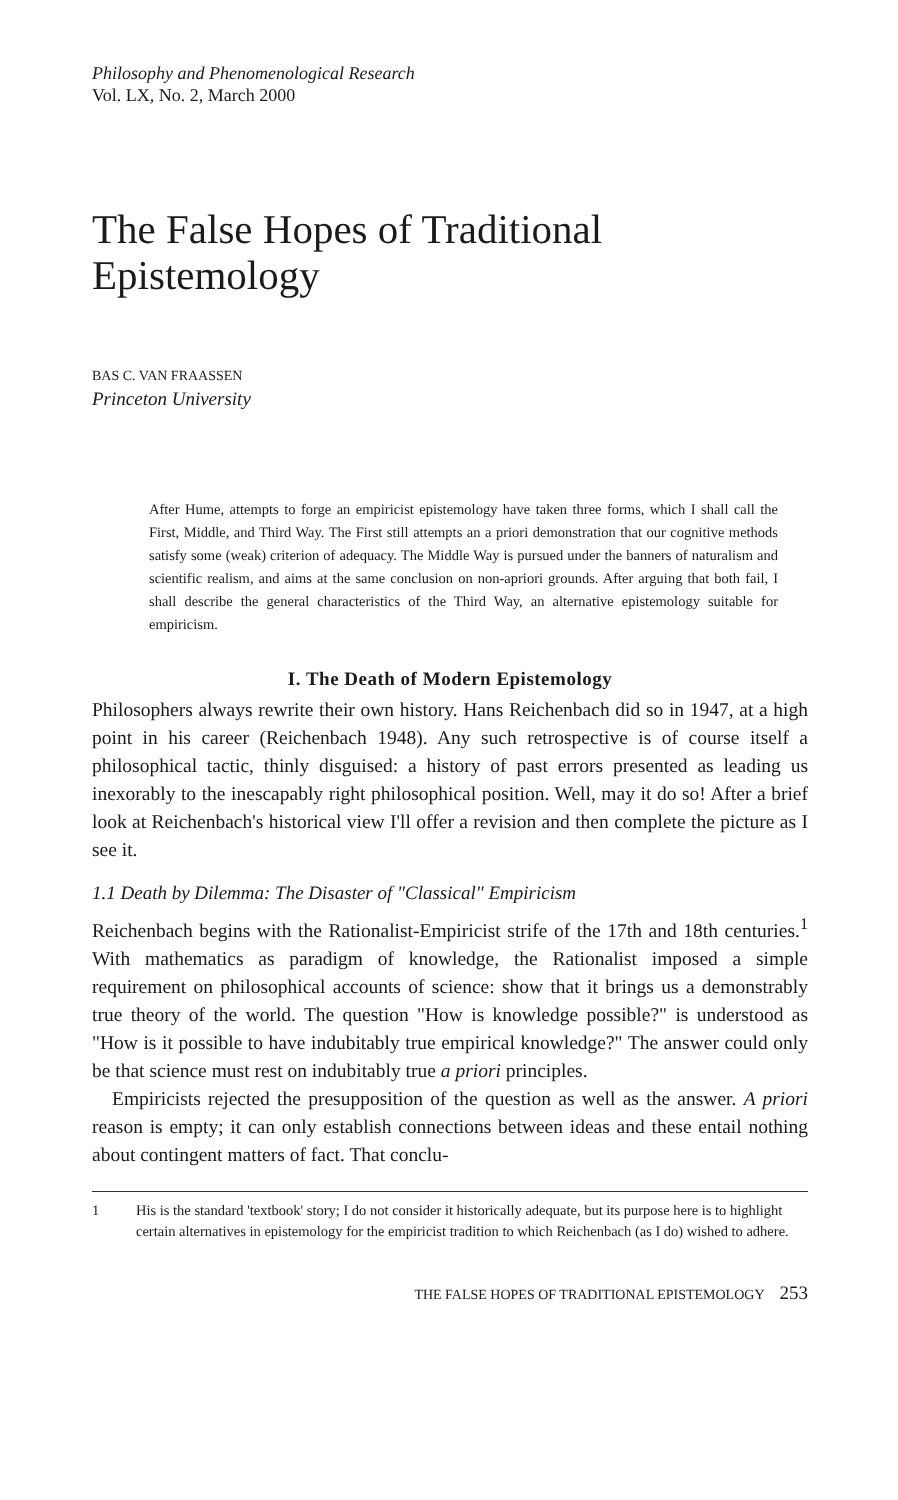Philosophy and Phenomenological Research
Vol. LX, No. 2, March 2000
The False Hopes of Traditional Epistemology
BAS C. VAN FRAASSEN
Princeton University
After Hume, attempts to forge an empiricist epistemology have taken three forms, which I shall call the First, Middle, and Third Way. The First still attempts an a priori demonstration that our cognitive methods satisfy some (weak) criterion of adequacy. The Middle Way is pursued under the banners of naturalism and scientific realism, and aims at the same conclusion on non-apriori grounds. After arguing that both fail, I shall describe the general characteristics of the Third Way, an alternative epistemology suitable for empiricism.
I. The Death of Modern Epistemology
Philosophers always rewrite their own history. Hans Reichenbach did so in 1947, at a high point in his career (Reichenbach 1948). Any such retrospective is of course itself a philosophical tactic, thinly disguised: a history of past errors presented as leading us inexorably to the inescapably right philosophical position. Well, may it do so! After a brief look at Reichenbach's historical view I'll offer a revision and then complete the picture as I see it.
1.1 Death by Dilemma: The Disaster of "Classical" Empiricism
Reichenbach begins with the Rationalist-Empiricist strife of the 17th and 18th centuries.<sup>1</sup> With mathematics as paradigm of knowledge, the Rationalist imposed a simple requirement on philosophical accounts of science: show that it brings us a demonstrably true theory of the world. The question "How is knowledge possible?" is understood as "How is it possible to have indubitably true empirical knowledge?" The answer could only be that science must rest on indubitably true a priori principles.
Empiricists rejected the presupposition of the question as well as the answer. A priori reason is empty; it can only establish connections between ideas and these entail nothing about contingent matters of fact. That conclu-
1 His is the standard 'textbook' story; I do not consider it historically adequate, but its purpose here is to highlight certain alternatives in epistemology for the empiricist tradition to which Reichenbach (as I do) wished to adhere.
THE FALSE HOPES OF TRADITIONAL EPISTEMOLOGY 253